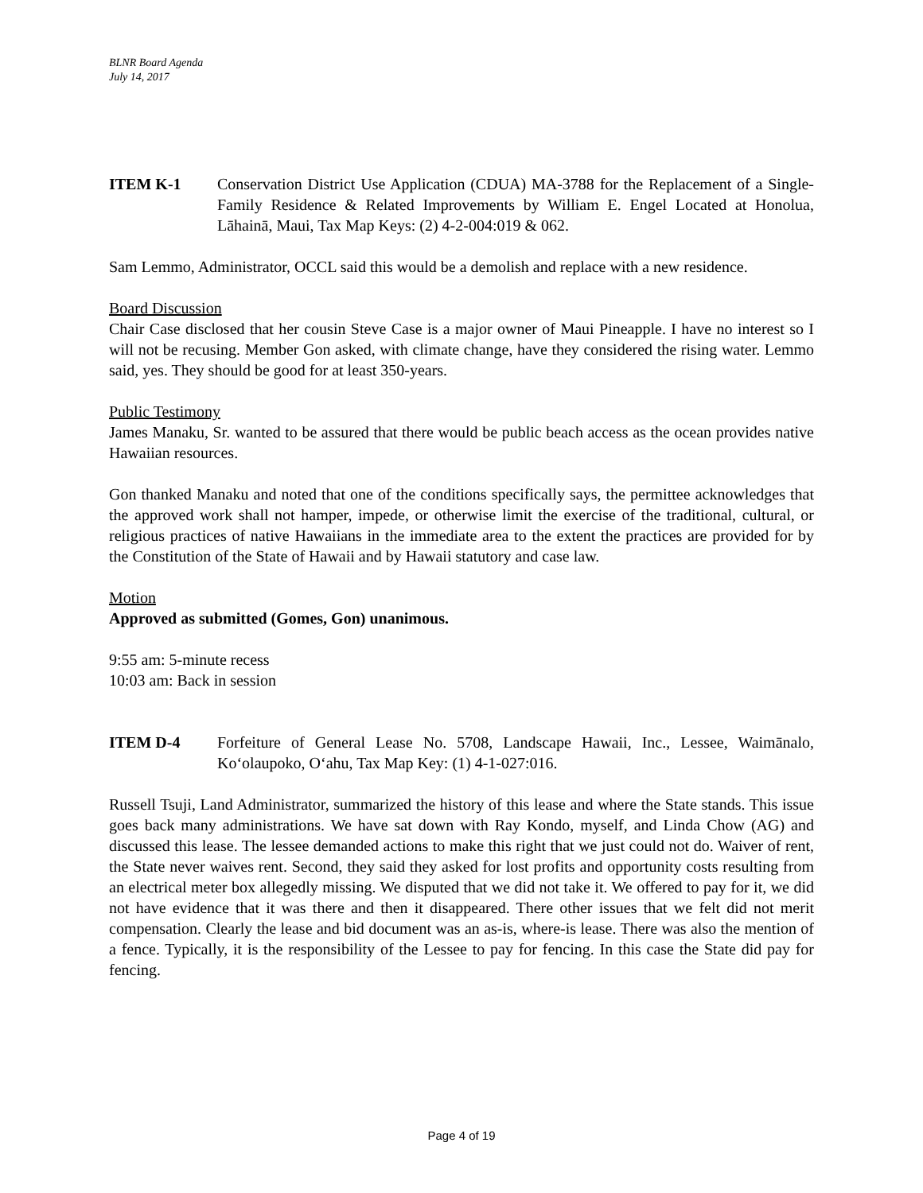BLNR Board Agenda
July 14, 2017
ITEM K-1 Conservation District Use Application (CDUA) MA-3788 for the Replacement of a Single-Family Residence & Related Improvements by William E. Engel Located at Honolua, Lāhainā, Maui, Tax Map Keys: (2) 4-2-004:019 & 062.
Sam Lemmo, Administrator, OCCL said this would be a demolish and replace with a new residence.
Board Discussion
Chair Case disclosed that her cousin Steve Case is a major owner of Maui Pineapple. I have no interest so I will not be recusing. Member Gon asked, with climate change, have they considered the rising water. Lemmo said, yes. They should be good for at least 350-years.
Public Testimony
James Manaku, Sr. wanted to be assured that there would be public beach access as the ocean provides native Hawaiian resources.
Gon thanked Manaku and noted that one of the conditions specifically says, the permittee acknowledges that the approved work shall not hamper, impede, or otherwise limit the exercise of the traditional, cultural, or religious practices of native Hawaiians in the immediate area to the extent the practices are provided for by the Constitution of the State of Hawaii and by Hawaii statutory and case law.
Motion
Approved as submitted (Gomes, Gon) unanimous.
9:55 am: 5-minute recess
10:03 am: Back in session
ITEM D-4 Forfeiture of General Lease No. 5708, Landscape Hawaii, Inc., Lessee, Waimānalo, Koʻolaupoko, Oʻahu, Tax Map Key: (1) 4-1-027:016.
Russell Tsuji, Land Administrator, summarized the history of this lease and where the State stands. This issue goes back many administrations. We have sat down with Ray Kondo, myself, and Linda Chow (AG) and discussed this lease. The lessee demanded actions to make this right that we just could not do. Waiver of rent, the State never waives rent. Second, they said they asked for lost profits and opportunity costs resulting from an electrical meter box allegedly missing. We disputed that we did not take it. We offered to pay for it, we did not have evidence that it was there and then it disappeared. There other issues that we felt did not merit compensation. Clearly the lease and bid document was an as-is, where-is lease. There was also the mention of a fence. Typically, it is the responsibility of the Lessee to pay for fencing. In this case the State did pay for fencing.
Page 4 of 19